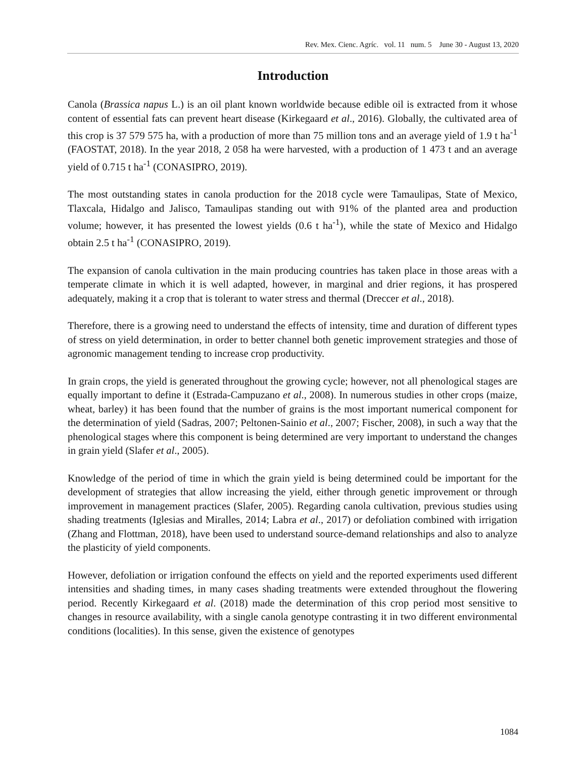Rev. Mex. Cienc. Agríc. vol. 11 num. 5 June 30 - August 13, 2020
Introduction
Canola (Brassica napus L.) is an oil plant known worldwide because edible oil is extracted from it whose content of essential fats can prevent heart disease (Kirkegaard et al., 2016). Globally, the cultivated area of this crop is 37 579 575 ha, with a production of more than 75 million tons and an average yield of 1.9 t ha<sup>-1</sup> (FAOSTAT, 2018). In the year 2018, 2 058 ha were harvested, with a production of 1 473 t and an average yield of 0.715 t ha<sup>-1</sup> (CONASIPRO, 2019).
The most outstanding states in canola production for the 2018 cycle were Tamaulipas, State of Mexico, Tlaxcala, Hidalgo and Jalisco, Tamaulipas standing out with 91% of the planted area and production volume; however, it has presented the lowest yields (0.6 t ha<sup>-1</sup>), while the state of Mexico and Hidalgo obtain 2.5 t ha<sup>-1</sup> (CONASIPRO, 2019).
The expansion of canola cultivation in the main producing countries has taken place in those areas with a temperate climate in which it is well adapted, however, in marginal and drier regions, it has prospered adequately, making it a crop that is tolerant to water stress and thermal (Dreccer et al., 2018).
Therefore, there is a growing need to understand the effects of intensity, time and duration of different types of stress on yield determination, in order to better channel both genetic improvement strategies and those of agronomic management tending to increase crop productivity.
In grain crops, the yield is generated throughout the growing cycle; however, not all phenological stages are equally important to define it (Estrada-Campuzano et al., 2008). In numerous studies in other crops (maize, wheat, barley) it has been found that the number of grains is the most important numerical component for the determination of yield (Sadras, 2007; Peltonen-Sainio et al., 2007; Fischer, 2008), in such a way that the phenological stages where this component is being determined are very important to understand the changes in grain yield (Slafer et al., 2005).
Knowledge of the period of time in which the grain yield is being determined could be important for the development of strategies that allow increasing the yield, either through genetic improvement or through improvement in management practices (Slafer, 2005). Regarding canola cultivation, previous studies using shading treatments (Iglesias and Miralles, 2014; Labra et al., 2017) or defoliation combined with irrigation (Zhang and Flottman, 2018), have been used to understand source-demand relationships and also to analyze the plasticity of yield components.
However, defoliation or irrigation confound the effects on yield and the reported experiments used different intensities and shading times, in many cases shading treatments were extended throughout the flowering period. Recently Kirkegaard et al. (2018) made the determination of this crop period most sensitive to changes in resource availability, with a single canola genotype contrasting it in two different environmental conditions (localities). In this sense, given the existence of genotypes
1084